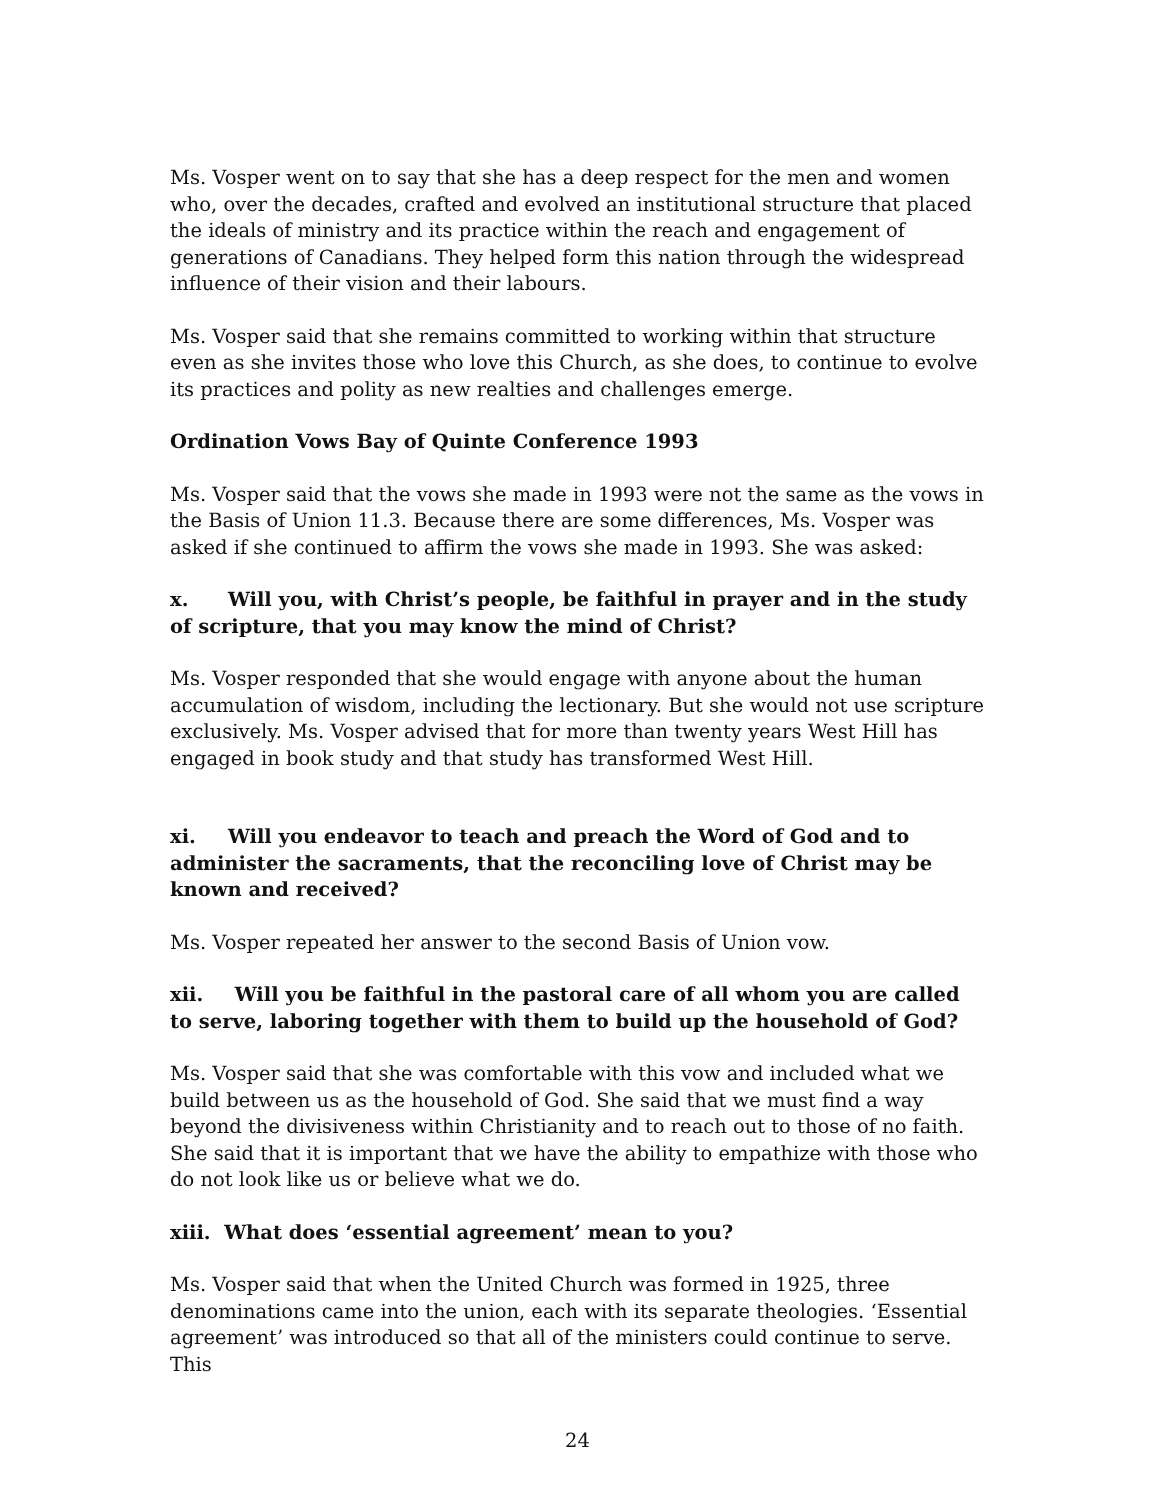Ms. Vosper went on to say that she has a deep respect for the men and women who, over the decades, crafted and evolved an institutional structure that placed the ideals of ministry and its practice within the reach and engagement of generations of Canadians. They helped form this nation through the widespread influence of their vision and their labours.
Ms. Vosper said that she remains committed to working within that structure even as she invites those who love this Church, as she does, to continue to evolve its practices and polity as new realties and challenges emerge.
Ordination Vows Bay of Quinte Conference 1993
Ms. Vosper said that the vows she made in 1993 were not the same as the vows in the Basis of Union 11.3. Because there are some differences, Ms. Vosper was asked if she continued to affirm the vows she made in 1993. She was asked:
x. Will you, with Christ’s people, be faithful in prayer and in the study of scripture, that you may know the mind of Christ?
Ms. Vosper responded that she would engage with anyone about the human accumulation of wisdom, including the lectionary. But she would not use scripture exclusively. Ms. Vosper advised that for more than twenty years West Hill has engaged in book study and that study has transformed West Hill.
xi. Will you endeavor to teach and preach the Word of God and to administer the sacraments, that the reconciling love of Christ may be known and received?
Ms. Vosper repeated her answer to the second Basis of Union vow.
xii. Will you be faithful in the pastoral care of all whom you are called to serve, laboring together with them to build up the household of God?
Ms. Vosper said that she was comfortable with this vow and included what we build between us as the household of God. She said that we must find a way beyond the divisiveness within Christianity and to reach out to those of no faith. She said that it is important that we have the ability to empathize with those who do not look like us or believe what we do.
xiii. What does ‘essential agreement’ mean to you?
Ms. Vosper said that when the United Church was formed in 1925, three denominations came into the union, each with its separate theologies. ‘Essential agreement’ was introduced so that all of the ministers could continue to serve. This
24